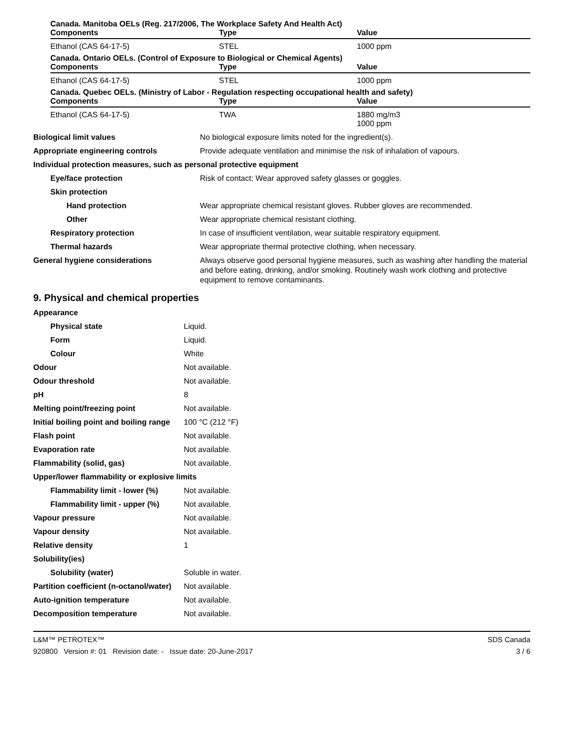Canada. Manitoba OELs (Reg. 217/2006, The Workplace Safety And Health Act)
| Components | Type | Value |
| --- | --- | --- |
| Ethanol (CAS 64-17-5) | STEL | 1000 ppm |
Canada. Ontario OELs. (Control of Exposure to Biological or Chemical Agents)
| Components | Type | Value |
| --- | --- | --- |
| Ethanol (CAS 64-17-5) | STEL | 1000 ppm |
Canada. Quebec OELs. (Ministry of Labor - Regulation respecting occupational health and safety)
| Components | Type | Value |
| --- | --- | --- |
| Ethanol (CAS 64-17-5) | TWA | 1880 mg/m3 1000 ppm |
| Biological limit values | No biological exposure limits noted for the ingredient(s). |
| Appropriate engineering controls | Provide adequate ventilation and minimise the risk of inhalation of vapours. |
| Individual protection measures, such as personal protective equipment | |
| Eye/face protection | Risk of contact: Wear approved safety glasses or goggles. |
| Skin protection | |
| Hand protection | Wear appropriate chemical resistant gloves. Rubber gloves are recommended. |
| Other | Wear appropriate chemical resistant clothing. |
| Respiratory protection | In case of insufficient ventilation, wear suitable respiratory equipment. |
| Thermal hazards | Wear appropriate thermal protective clothing, when necessary. |
| General hygiene considerations | Always observe good personal hygiene measures, such as washing after handling the material and before eating, drinking, and/or smoking. Routinely wash work clothing and protective equipment to remove contaminants. |
9. Physical and chemical properties
| Appearance | |
| Physical state | Liquid. |
| Form | Liquid. |
| Colour | White |
| Odour | Not available. |
| Odour threshold | Not available. |
| pH | 8 |
| Melting point/freezing point | Not available. |
| Initial boiling point and boiling range | 100 °C (212 °F) |
| Flash point | Not available. |
| Evaporation rate | Not available. |
| Flammability (solid, gas) | Not available. |
| Upper/lower flammability or explosive limits | |
| Flammability limit - lower (%) | Not available. |
| Flammability limit - upper (%) | Not available. |
| Vapour pressure | Not available. |
| Vapour density | Not available. |
| Relative density | 1 |
| Solubility(ies) | |
| Solubility (water) | Soluble in water. |
| Partition coefficient (n-octanol/water) | Not available. |
| Auto-ignition temperature | Not available. |
| Decomposition temperature | Not available. |
L&M™ PETROTEX™
920800 Version #: 01 Revision date: - Issue date: 20-June-2017
SDS Canada
3 / 6